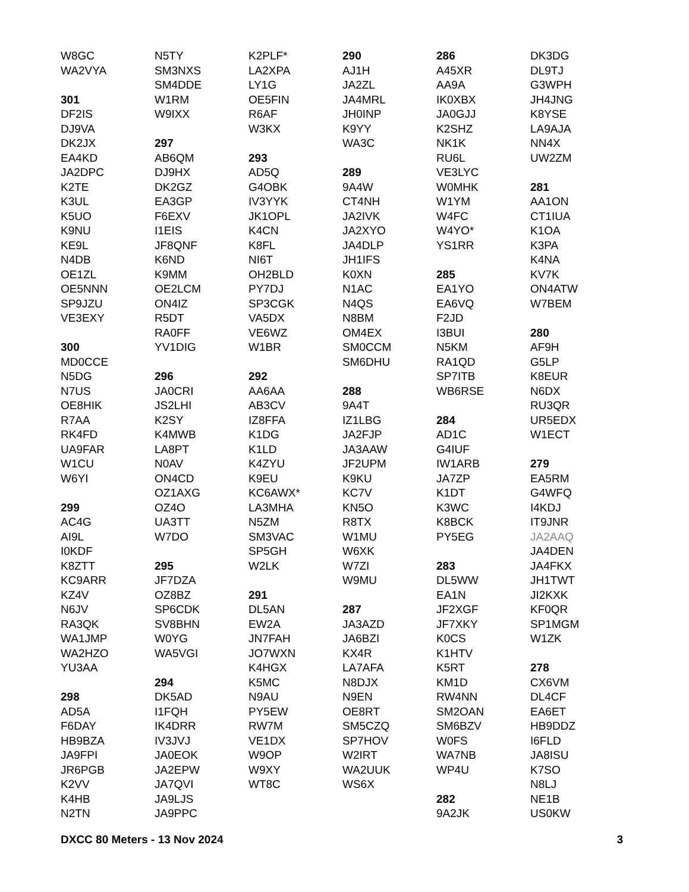W8GC
WA2VYA
301
DF2IS
DJ9VA
DK2JX
EA4KD
JA2DPC
K2TE
K3UL
K5UO
K9NU
KE9L
N4DB
OE1ZL
OE5NNN
SP9JZU
VE3EXY
300
MD0CCE
N5DG
N7US
OE8HIK
R7AA
RK4FD
UA9FAR
W1CU
W6YI
299
AC4G
AI9L
I0KDF
K8ZTT
KC9ARR
KZ4V
N6JV
RA3QK
WA1JMP
WA2HZO
YU3AA
298
AD5A
F6DAY
HB9BZA
JA9FPI
JR6PGB
K2VV
K4HB
N2TN
N5TY
SM3NXS
SM4DDE
W1RM
W9IXX
297
AB6QM
DJ9HX
DK2GZ
EA3GP
F6EXV
I1EIS
JF8QNF
K6ND
K9MM
OE2LCM
ON4IZ
R5DT
RA0FF
YV1DIG
296
JA0CRI
JS2LHI
K2SY
K4MWB
LA8PT
N0AV
ON4CD
OZ1AXG
OZ4O
UA3TT
W7DO
295
JF7DZA
OZ8BZ
SP6CDK
SV8BHN
W0YG
WA5VGI
294
DK5AD
I1FQH
IK4DRR
IV3JVJ
JA0EOK
JA2EPW
JA7QVI
JA9LJS
JA9PPC
K2PLF*
LA2XPA
LY1G
OE5FIN
R6AF
W3KX
293
AD5Q
G4OBK
IV3YYK
JK1OPL
K4CN
K8FL
NI6T
OH2BLD
PY7DJ
SP3CGK
VA5DX
VE6WZ
W1BR
292
AA6AA
AB3CV
IZ8FFA
K1DG
K1LD
K4ZYU
K9EU
KC6AWX*
LA3MHA
N5ZM
SM3VAC
SP5GH
W2LK
291
DL5AN
EW2A
JN7FAH
JO7WXN
K4HGX
K5MC
N9AU
PY5EW
RW7M
VE1DX
W9OP
W9XY
WT8C
290
AJ1H
JA2ZL
JA4MRL
JH0INP
K9YY
WA3C
289
9A4W
CT4NH
JA2IVK
JA2XYO
JA4DLP
JH1IFS
K0XN
N1AC
N4QS
N8BM
OM4EX
SM0CCM
SM6DHU
288
9A4T
IZ1LBG
JA2FJP
JA3AAW
JF2UPM
K9KU
KC7V
KN5O
R8TX
W1MU
W6XK
W7ZI
W9MU
287
JA3AZD
JA6BZI
KX4R
LA7AFA
N8DJX
N9EN
OE8RT
SM5CZQ
SP7HOV
W2IRT
WA2UUK
WS6X
286
A45XR
AA9A
IK0XBX
JA0GJJ
K2SHZ
NK1K
RU6L
VE3LYC
W0MHK
W1YM
W4FC
W4YO*
YS1RR
285
EA1YO
EA6VQ
F2JD
I3BUI
N5KM
RA1QD
SP7ITB
WB6RSE
284
AD1C
G4IUF
IW1ARB
JA7ZP
K1DT
K3WC
K8BCK
PY5EG
283
DL5WW
EA1N
JF2XGF
JF7XKY
K0CS
K1HTV
K5RT
KM1D
RW4NN
SM2OAN
SM6BZV
W0FS
WA7NB
WP4U
282
9A2JK
DK3DG
DL9TJ
G3WPH
JH4JNG
K8YSE
LA9AJA
NN4X
UW2ZM
281
AA1ON
CT1IUA
K1OA
K3PA
K4NA
KV7K
ON4ATW
W7BEM
280
AF9H
G5LP
K8EUR
N6DX
RU3QR
UR5EDX
W1ECT
279
EA5RM
G4WFQ
I4KDJ
IT9JNR
JA2AAQ
JA4DEN
JA4FKX
JH1TWT
JI2KXK
KF0QR
SP1MGM
W1ZK
278
CX6VM
DL4CF
EA6ET
HB9DDZ
I6FLD
JA8ISU
K7SO
N8LJ
NE1B
US0KW
DXCC 80 Meters - 13 Nov 2024 3